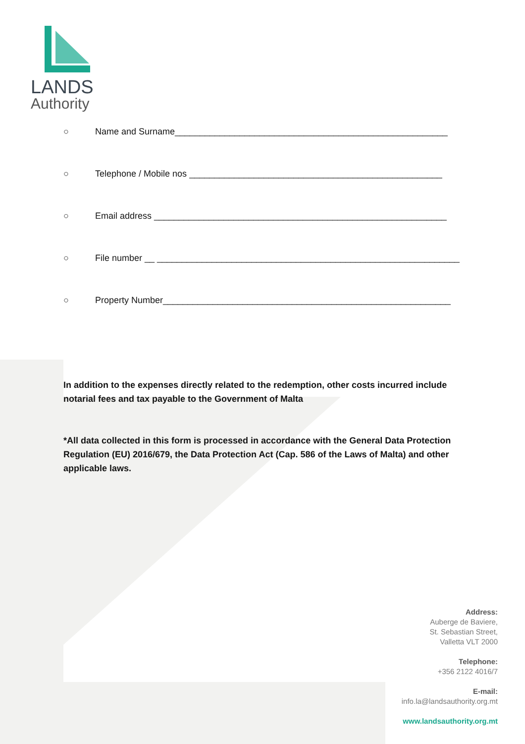LANDS
Authority
○ Name and Surname_______________________________________________________
○ Telephone / Mobile nos ___________________________________________________
○ Email address ___________________________________________________________
○ File number __ _____________________________________________________________
○ Property Number__________________________________________________________
In addition to the expenses directly related to the redemption, other costs incurred include notarial fees and tax payable to the Government of Malta
*All data collected in this form is processed in accordance with the General Data Protection Regulation (EU) 2016/679, the Data Protection Act (Cap. 586 of the Laws of Malta) and other applicable laws.
Address:
Auberge de Baviere,
St. Sebastian Street,
Valletta VLT 2000
Telephone:
+356 2122 4016/7
E-mail:
info.la@landsauthority.org.mt
www.landsauthority.org.mt